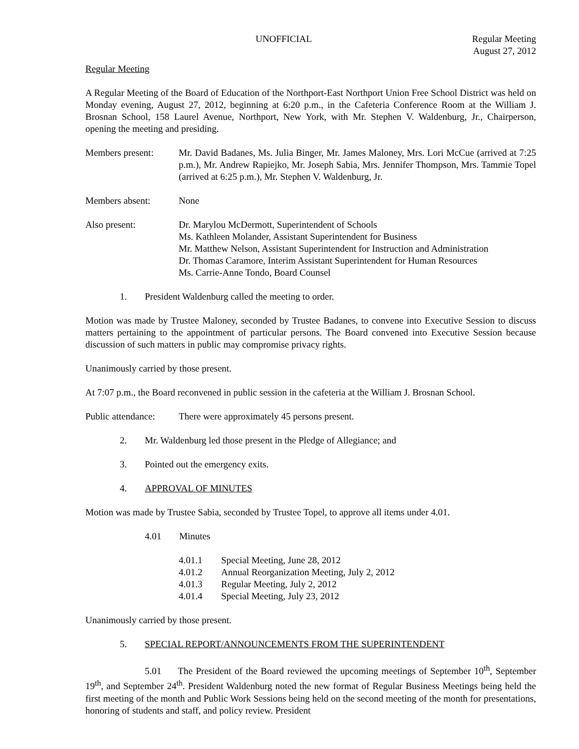UNOFFICIAL Regular Meeting
August 27, 2012
Regular Meeting
A Regular Meeting of the Board of Education of the Northport-East Northport Union Free School District was held on Monday evening, August 27, 2012, beginning at 6:20 p.m., in the Cafeteria Conference Room at the William J. Brosnan School, 158 Laurel Avenue, Northport, New York, with Mr. Stephen V. Waldenburg, Jr., Chairperson, opening the meeting and presiding.
Members present: Mr. David Badanes, Ms. Julia Binger, Mr. James Maloney, Mrs. Lori McCue (arrived at 7:25 p.m.), Mr. Andrew Rapiejko, Mr. Joseph Sabia, Mrs. Jennifer Thompson, Mrs. Tammie Topel (arrived at 6:25 p.m.), Mr. Stephen V. Waldenburg, Jr.
Members absent: None
Also present: Dr. Marylou McDermott, Superintendent of Schools
Ms. Kathleen Molander, Assistant Superintendent for Business
Mr. Matthew Nelson, Assistant Superintendent for Instruction and Administration
Dr. Thomas Caramore, Interim Assistant Superintendent for Human Resources
Ms. Carrie-Anne Tondo, Board Counsel
1. President Waldenburg called the meeting to order.
Motion was made by Trustee Maloney, seconded by Trustee Badanes, to convene into Executive Session to discuss matters pertaining to the appointment of particular persons. The Board convened into Executive Session because discussion of such matters in public may compromise privacy rights.
Unanimously carried by those present.
At 7:07 p.m., the Board reconvened in public session in the cafeteria at the William J. Brosnan School.
Public attendance:
There were approximately 45 persons present.
2. Mr. Waldenburg led those present in the Pledge of Allegiance; and
3. Pointed out the emergency exits.
4. APPROVAL OF MINUTES
Motion was made by Trustee Sabia, seconded by Trustee Topel, to approve all items under 4.01.
4.01 Minutes
4.01.1 Special Meeting, June 28, 2012
4.01.2 Annual Reorganization Meeting, July 2, 2012
4.01.3 Regular Meeting, July 2, 2012
4.01.4 Special Meeting, July 23, 2012
Unanimously carried by those present.
5. SPECIAL REPORT/ANNOUNCEMENTS FROM THE SUPERINTENDENT
5.01 The President of the Board reviewed the upcoming meetings of September 10<sup>th</sup>, September 19<sup>th</sup>, and September 24<sup>th</sup>. President Waldenburg noted the new format of Regular Business Meetings being held the first meeting of the month and Public Work Sessions being held on the second meeting of the month for presentations, honoring of students and staff, and policy review. President